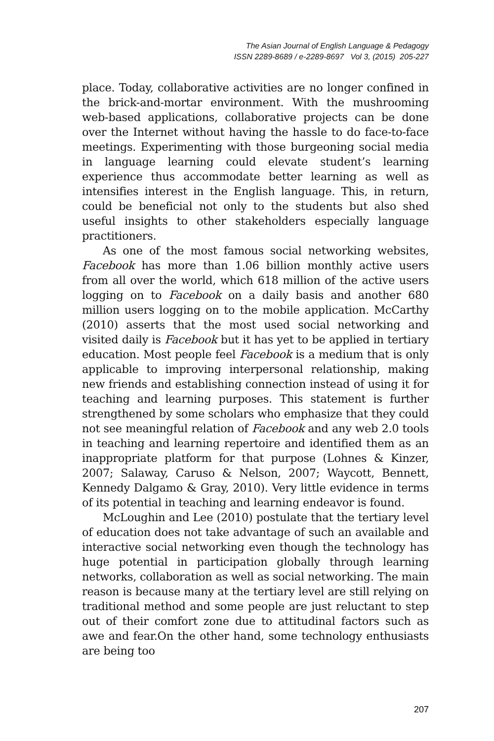The Asian Journal of English Language & Pedagogy
ISSN 2289-8689 / e-2289-8697 Vol 3, (2015) 205-227
place. Today, collaborative activities are no longer confined in the brick-and-mortar environment. With the mushrooming web-based applications, collaborative projects can be done over the Internet without having the hassle to do face-to-face meetings. Experimenting with those burgeoning social media in language learning could elevate student’s learning experience thus accommodate better learning as well as intensifies interest in the English language. This, in return, could be beneficial not only to the students but also shed useful insights to other stakeholders especially language practitioners.
As one of the most famous social networking websites, Facebook has more than 1.06 billion monthly active users from all over the world, which 618 million of the active users logging on to Facebook on a daily basis and another 680 million users logging on to the mobile application. McCarthy (2010) asserts that the most used social networking and visited daily is Facebook but it has yet to be applied in tertiary education. Most people feel Facebook is a medium that is only applicable to improving interpersonal relationship, making new friends and establishing connection instead of using it for teaching and learning purposes. This statement is further strengthened by some scholars who emphasize that they could not see meaningful relation of Facebook and any web 2.0 tools in teaching and learning repertoire and identified them as an inappropriate platform for that purpose (Lohnes & Kinzer, 2007; Salaway, Caruso & Nelson, 2007; Waycott, Bennett, Kennedy Dalgamo & Gray, 2010). Very little evidence in terms of its potential in teaching and learning endeavor is found.
McLoughin and Lee (2010) postulate that the tertiary level of education does not take advantage of such an available and interactive social networking even though the technology has huge potential in participation globally through learning networks, collaboration as well as social networking. The main reason is because many at the tertiary level are still relying on traditional method and some people are just reluctant to step out of their comfort zone due to attitudinal factors such as awe and fear.On the other hand, some technology enthusiasts are being too
207